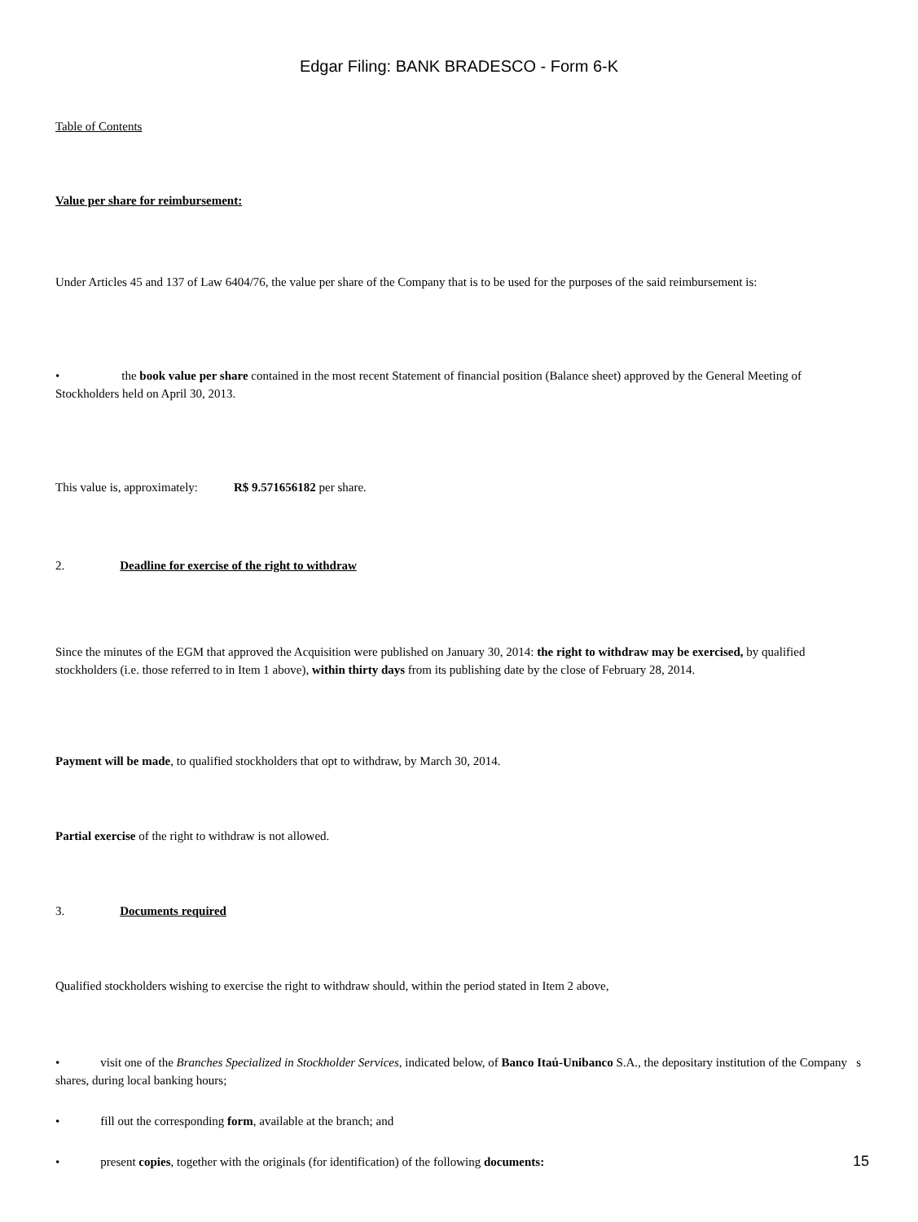Edgar Filing: BANK BRADESCO - Form 6-K
Table of Contents
Value per share for reimbursement:
Under Articles 45 and 137 of Law 6404/76, the value per share of the Company that is to be used for the purposes of the said reimbursement is:
• the book value per share contained in the most recent Statement of financial position (Balance sheet) approved by the General Meeting of Stockholders held on April 30, 2013.
This value is, approximately: R$ 9.571656182 per share.
2. Deadline for exercise of the right to withdraw
Since the minutes of the EGM that approved the Acquisition were published on January 30, 2014: the right to withdraw may be exercised, by qualified stockholders (i.e. those referred to in Item 1 above), within thirty days from its publishing date by the close of February 28, 2014.
Payment will be made, to qualified stockholders that opt to withdraw, by March 30, 2014.
Partial exercise of the right to withdraw is not allowed.
3. Documents required
Qualified stockholders wishing to exercise the right to withdraw should, within the period stated in Item 2 above,
• visit one of the Branches Specialized in Stockholder Services, indicated below, of Banco Itaú-Unibanco S.A., the depositary institution of the Company s shares, during local banking hours;
• fill out the corresponding form, available at the branch; and
• present copies, together with the originals (for identification) of the following documents:
15